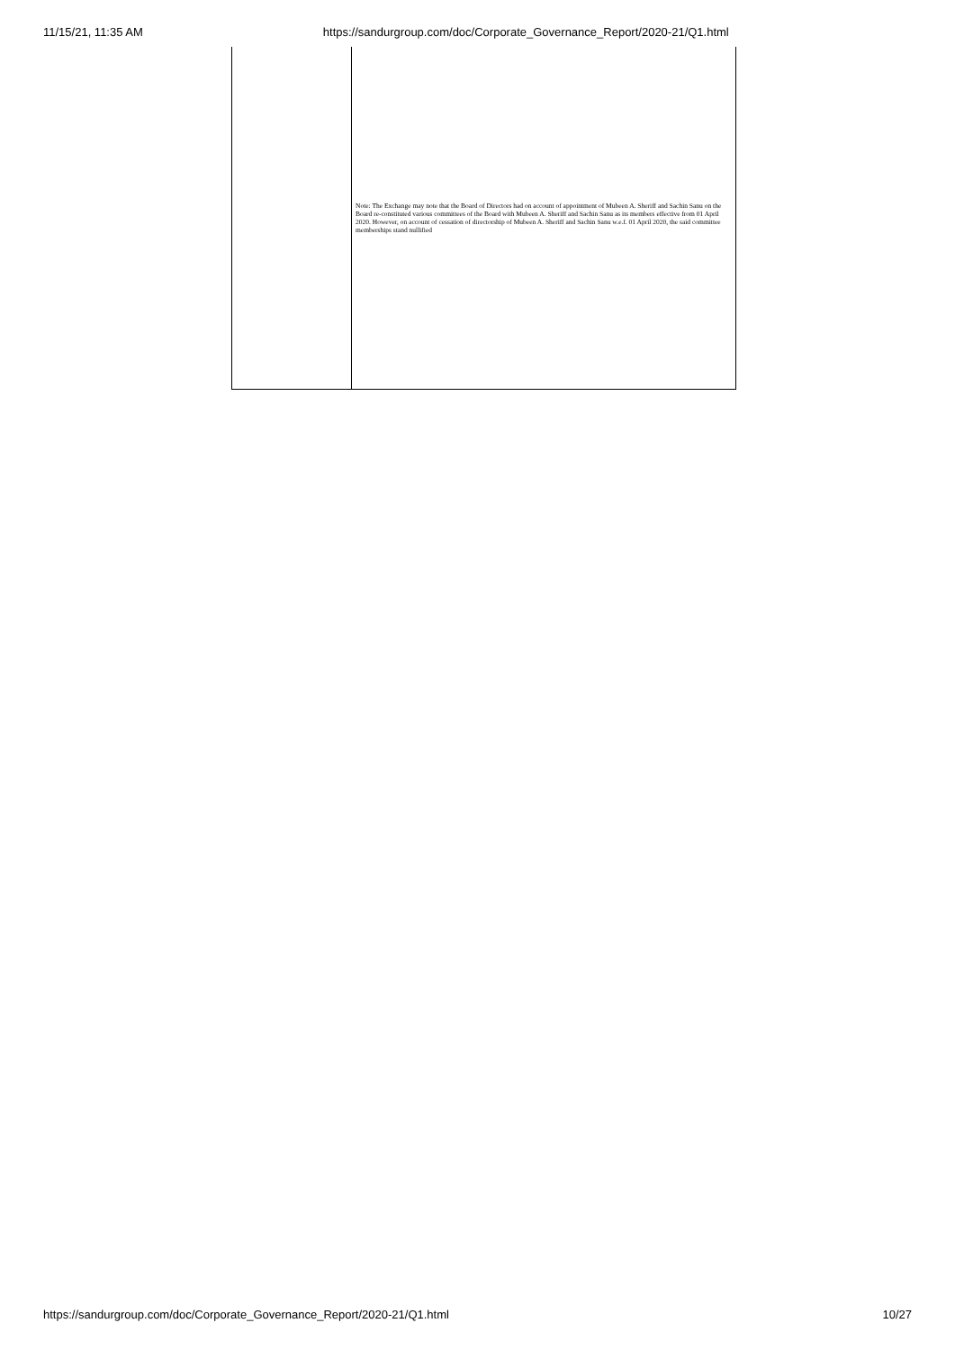11/15/21, 11:35 AM https://sandurgroup.com/doc/Corporate_Governance_Report/2020-21/Q1.html
| | Note: The Exchange may note that the Board of Directors had on account of appointment of Mubeen A. Sheriff and Sachin Sanu on the Board re-constituted various committees of the Board with Mubeen A. Sheriff and Sachin Sanu as its members effective from 01 April 2020. However, on account of cessation of directorship of Mubeen A. Sheriff and Sachin Sanu w.e.f. 01 April 2020, the said committee memberships stand nullified |
https://sandurgroup.com/doc/Corporate_Governance_Report/2020-21/Q1.html 10/27